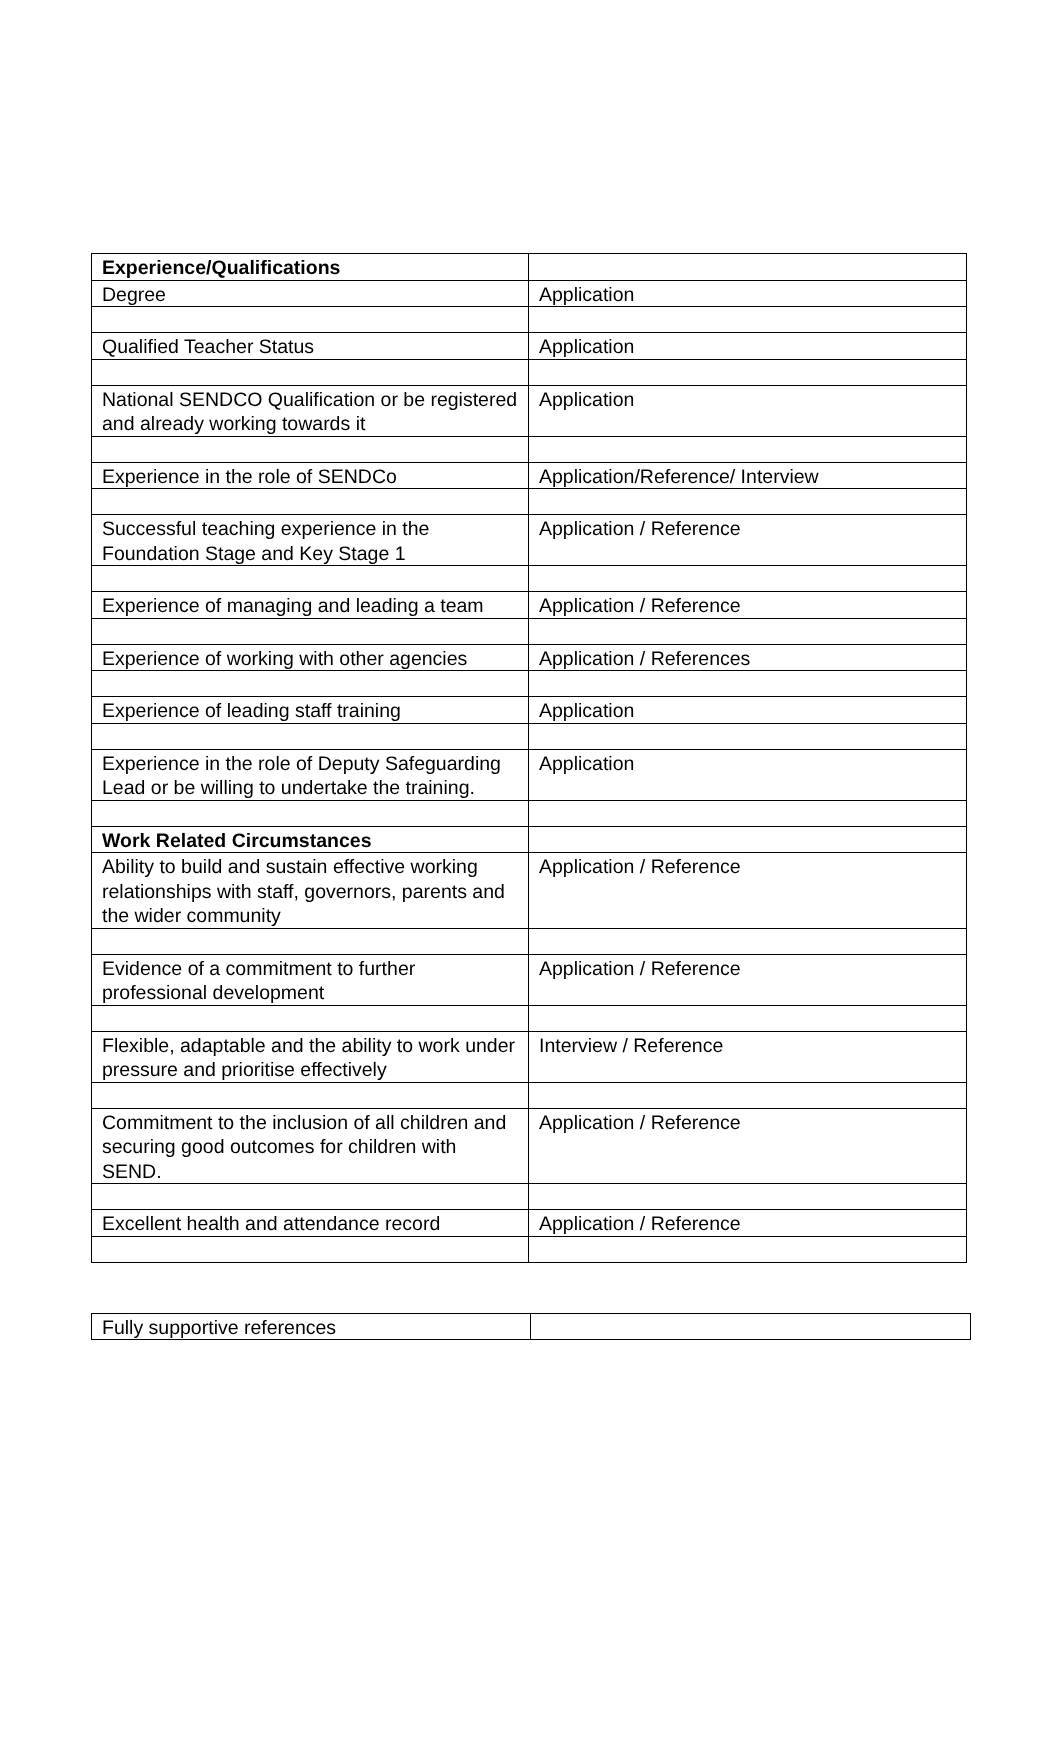| Experience/Qualifications | |
| Degree | Application |
| Qualified Teacher Status | Application |
| National SENDCO Qualification or be registered and already working towards it | Application |
| Experience in the role of SENDCo | Application/Reference/ Interview |
| Successful teaching experience in the Foundation Stage and Key Stage 1 | Application / Reference |
| Experience of managing and leading a team | Application / Reference |
| Experience of working with other agencies | Application / References |
| Experience of leading staff training | Application |
| Experience in the role of Deputy Safeguarding Lead or be willing to undertake the training. | Application |
| Work Related Circumstances | |
| Ability to build and sustain effective working relationships with staff, governors, parents and the wider community | Application / Reference |
| Evidence of a commitment to further professional development | Application / Reference |
| Flexible, adaptable and the ability to work under pressure and prioritise effectively | Interview / Reference |
| Commitment to the inclusion of all children and securing good outcomes for children with SEND. | Application / Reference |
| Excellent health and attendance record | Application / Reference |
| Fully supportive references | |